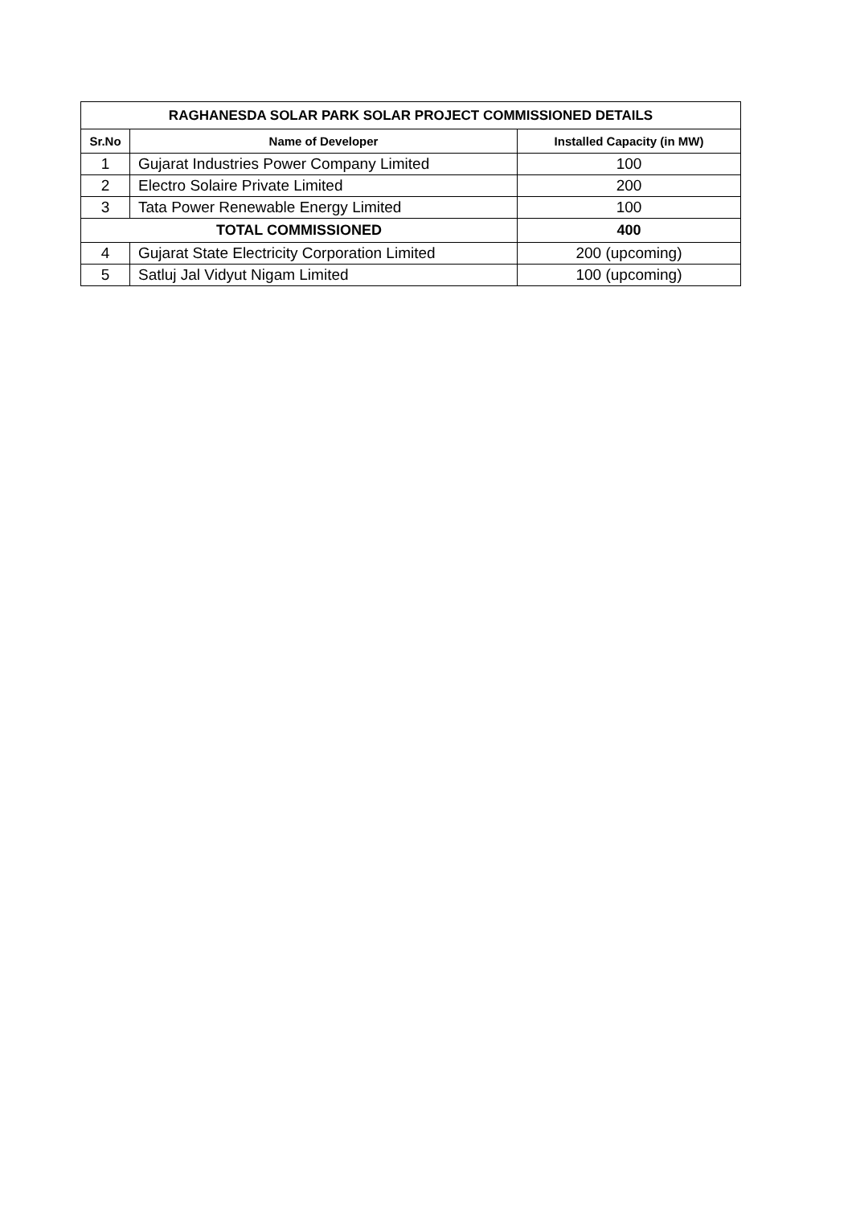| RAGHANESDA SOLAR PARK SOLAR PROJECT COMMISSIONED DETAILS | | |
| --- | --- | --- |
| Sr.No | Name of Developer | Installed Capacity (in MW) |
| 1 | Gujarat Industries Power Company Limited | 100 |
| 2 | Electro Solaire Private Limited | 200 |
| 3 | Tata Power Renewable Energy Limited | 100 |
| TOTAL COMMISSIONED | | 400 |
| 4 | Gujarat State Electricity Corporation Limited | 200 (upcoming) |
| 5 | Satluj Jal Vidyut Nigam Limited | 100 (upcoming) |